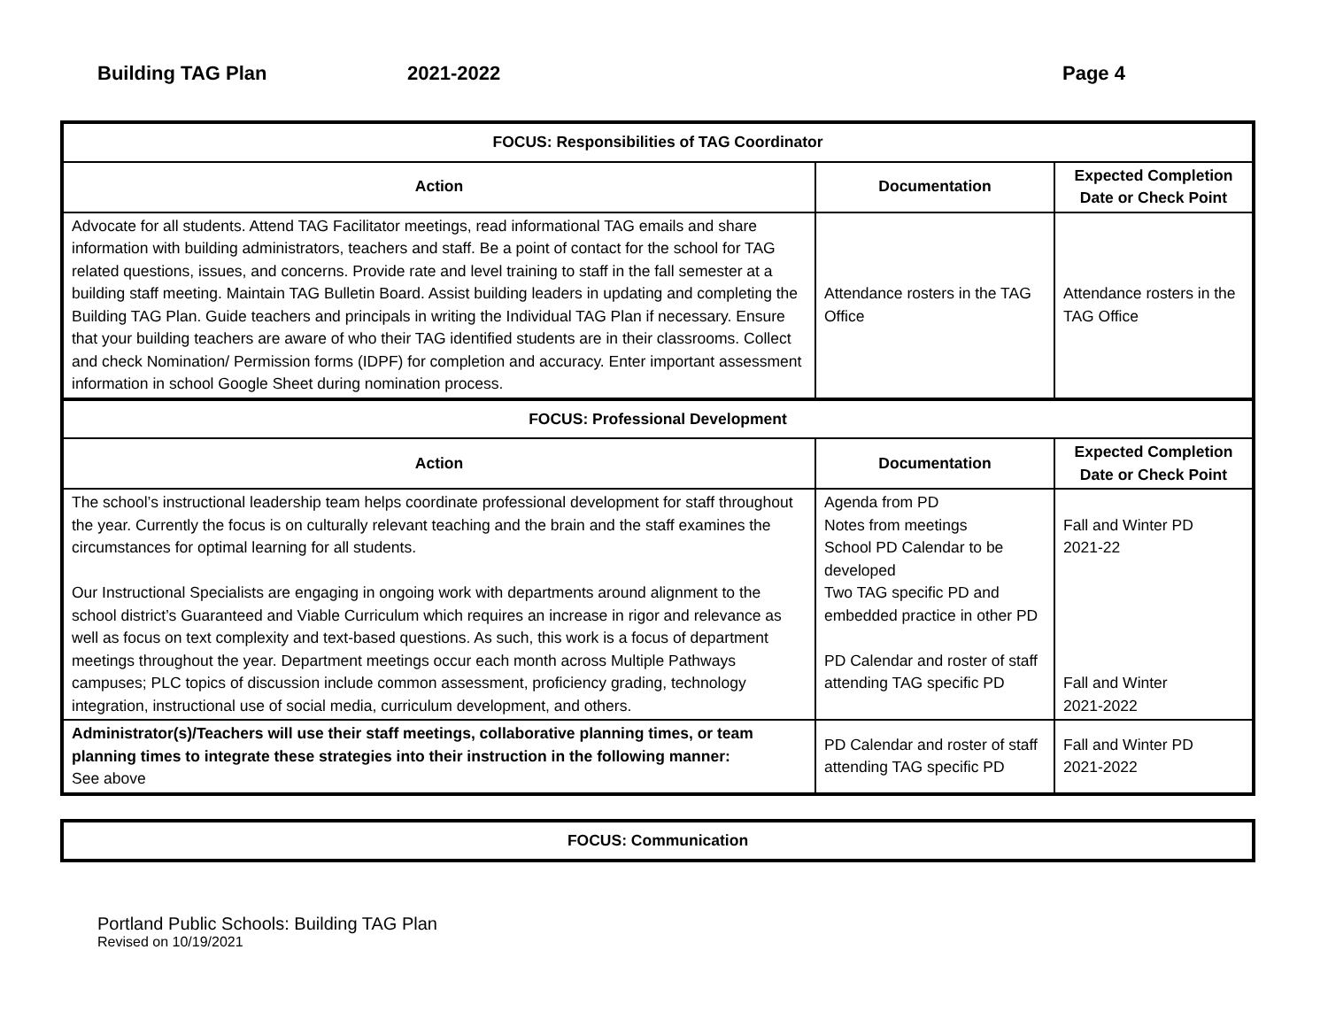Building TAG Plan 2021-2022 Page 4
| FOCUS: Responsibilities of TAG Coordinator | | |
| Action | Documentation | Expected Completion Date or Check Point |
| Advocate for all students. Attend TAG Facilitator meetings, read informational TAG emails and share information with building administrators, teachers and staff. Be a point of contact for the school for TAG related questions, issues, and concerns. Provide rate and level training to staff in the fall semester at a building staff meeting. Maintain TAG Bulletin Board. Assist building leaders in updating and completing the Building TAG Plan. Guide teachers and principals in writing the Individual TAG Plan if necessary. Ensure that your building teachers are aware of who their TAG identified students are in their classrooms. Collect and check Nomination/ Permission forms (IDPF) for completion and accuracy. Enter important assessment information in school Google Sheet during nomination process. | Attendance rosters in the TAG Office | Attendance rosters in the TAG Office |
| FOCUS: Professional Development | | |
| Action | Documentation | Expected Completion Date or Check Point |
| The school’s instructional leadership team helps coordinate professional development for staff throughout the year. Currently the focus is on culturally relevant teaching and the brain and the staff examines the circumstances for optimal learning for all students. Our Instructional Specialists are engaging in ongoing work with departments around alignment to the school district’s Guaranteed and Viable Curriculum which requires an increase in rigor and relevance as well as focus on text complexity and text-based questions. As such, this work is a focus of department meetings throughout the year. Department meetings occur each month across Multiple Pathways campuses; PLC topics of discussion include common assessment, proficiency grading, technology integration, instructional use of social media, curriculum development, and others. | Agenda from PD Notes from meetings School PD Calendar to be developed Two TAG specific PD and embedded practice in other PD PD Calendar and roster of staff attending TAG specific PD | Fall and Winter PD 2021-22 Fall and Winter 2021-2022 |
| Administrator(s)/Teachers will use their staff meetings, collaborative planning times, or team planning times to integrate these strategies into their instruction in the following manner: See above | PD Calendar and roster of staff attending TAG specific PD | Fall and Winter PD 2021-2022 |
| FOCUS: Communication |
Portland Public Schools: Building TAG Plan
Revised on 10/19/2021